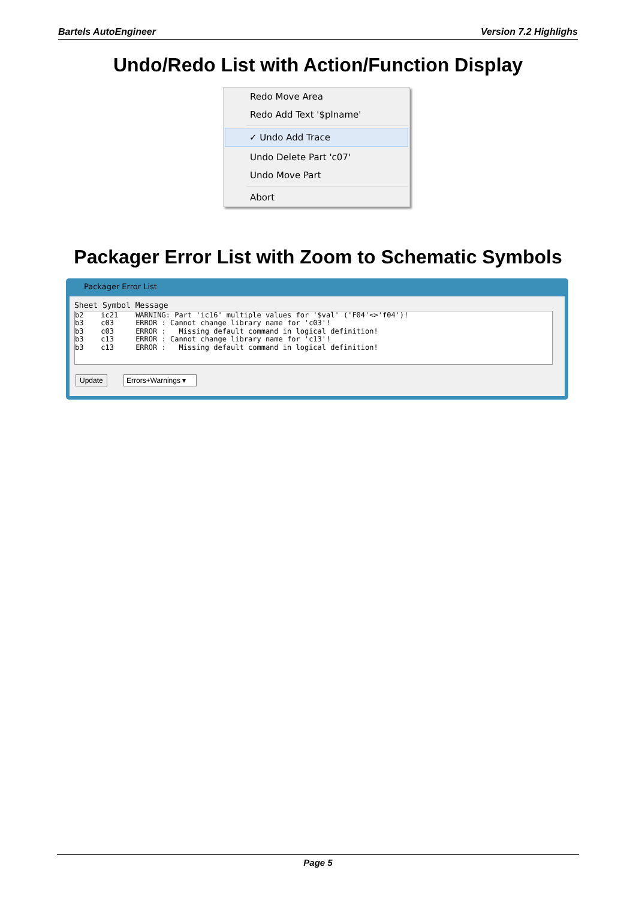Bartels AutoEngineer Version 7.2 Highlighs
Undo/Redo List with Action/Function Display
Redo Move Area
Redo Add Text '$plname'
✓ Undo Add Trace
Undo Delete Part 'c07'
Undo Move Part
Abort
Packager Error List with Zoom to Schematic Symbols
Packager Error List
Sheet Symbol Message
b2    ic21    WARNING: Part 'ic16' multiple values for '$val' ('F04'<>'f04')!
b3    c03     ERROR : Cannot change library name for 'c03'!
b3    c03     ERROR :   Missing default command in logical definition!
b3    c13     ERROR : Cannot change library name for 'c13'!
b3    c13     ERROR :   Missing default command in logical definition!
Update Errors+Warnings ▾
Page 5